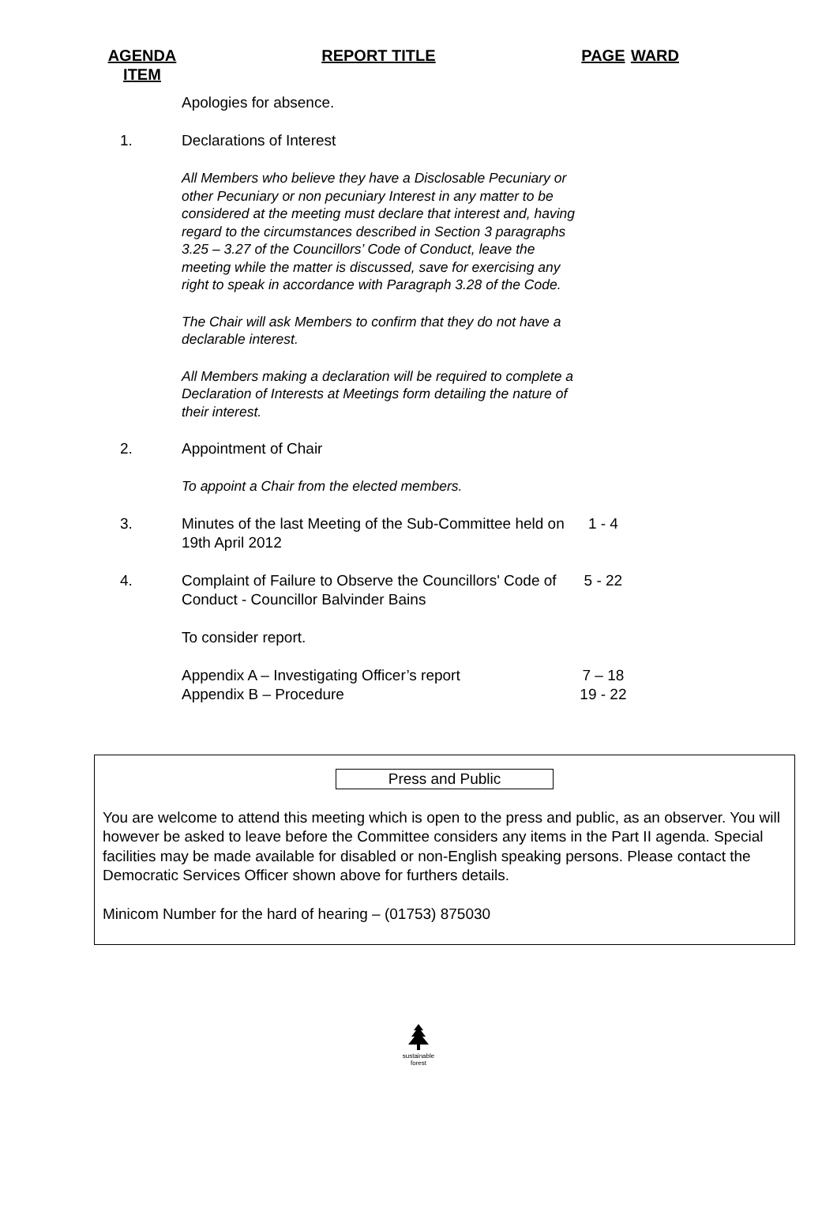| AGENDA ITEM | REPORT TITLE | PAGE | WARD |
| --- | --- | --- | --- |
| | Apologies for absence. | | |
| 1. | Declarations of Interest | | |
| | All Members who believe they have a Disclosable Pecuniary or other Pecuniary or non pecuniary Interest in any matter to be considered at the meeting must declare that interest and, having regard to the circumstances described in Section 3 paragraphs 3.25 – 3.27 of the Councillors’ Code of Conduct, leave the meeting while the matter is discussed, save for exercising any right to speak in accordance with Paragraph 3.28 of the Code. | | |
| | The Chair will ask Members to confirm that they do not have a declarable interest. | | |
| | All Members making a declaration will be required to complete a Declaration of Interests at Meetings form detailing the nature of their interest. | | |
| 2. | Appointment of Chair | | |
| | To appoint a Chair from the elected members. | | |
| 3. | Minutes of the last Meeting of the Sub-Committee held on 19th April 2012 | 1 - 4 | |
| 4. | Complaint of Failure to Observe the Councillors' Code of Conduct - Councillor Balvinder Bains | 5 - 22 | |
| | To consider report. | | |
| | Appendix A – Investigating Officer’s report Appendix B – Procedure | 7 – 18 19 - 22 | |
Press and Public
You are welcome to attend this meeting which is open to the press and public, as an observer. You will however be asked to leave before the Committee considers any items in the Part II agenda. Special facilities may be made available for disabled or non-English speaking persons. Please contact the Democratic Services Officer shown above for furthers details.
Minicom Number for the hard of hearing – (01753) 875030
sustainable
forest